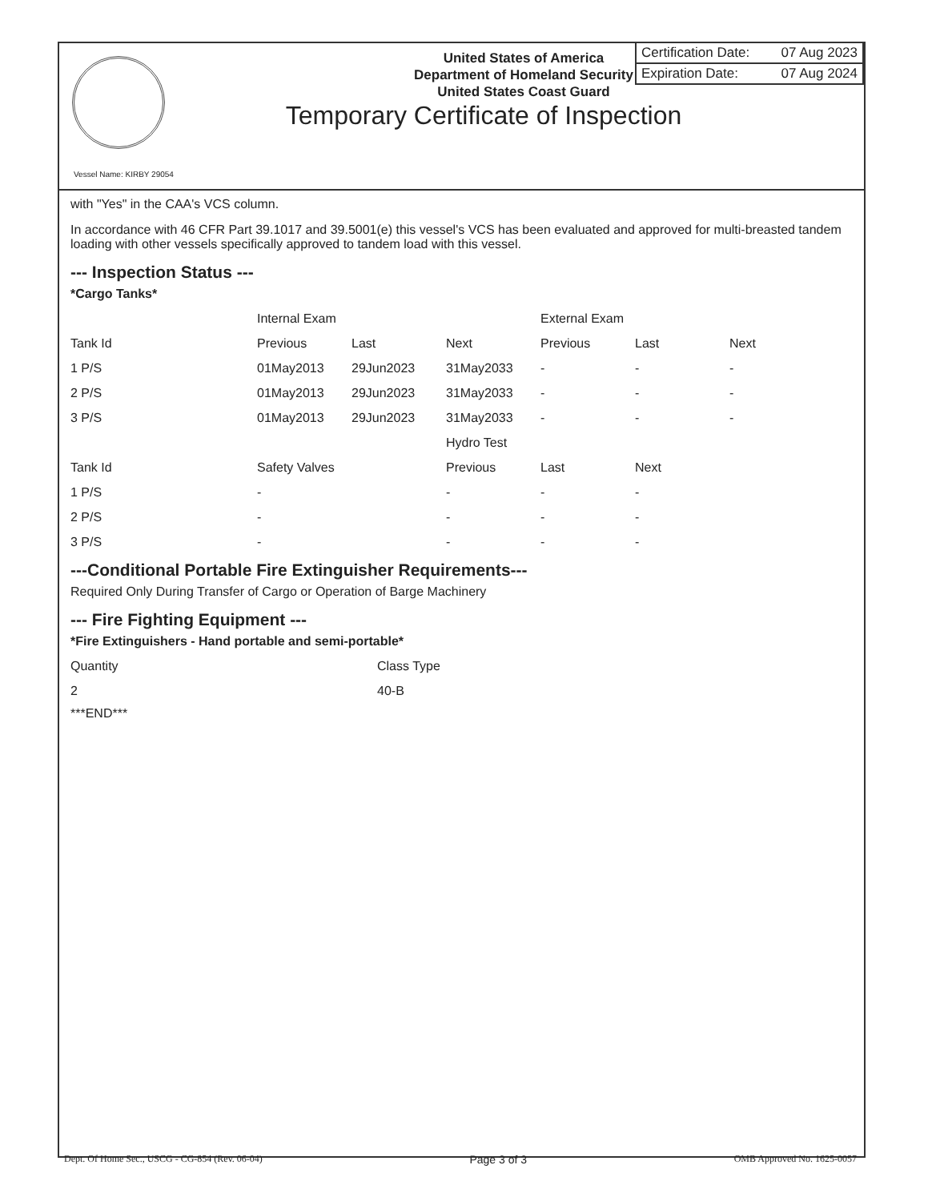United States of America
Department of Homeland Security
United States Coast Guard
Certification Date: 07 Aug 2023
Expiration Date: 07 Aug 2024
Temporary Certificate of Inspection
Vessel Name: KIRBY 29054
with "Yes" in the CAA's VCS column.
In accordance with 46 CFR Part 39.1017 and 39.5001(e) this vessel's VCS has been evaluated and approved for multi-breasted tandem loading with other vessels specifically approved to tandem load with this vessel.
--- Inspection Status ---
*Cargo Tanks*
| | Internal Exam | | | External Exam | | |
| --- | --- | --- | --- | --- | --- | --- |
| Tank Id | Previous | Last | Next | Previous | Last | Next |
| 1 P/S | 01May2013 | 29Jun2023 | 31May2033 | - | - | - |
| 2 P/S | 01May2013 | 29Jun2023 | 31May2033 | - | - | - |
| 3 P/S | 01May2013 | 29Jun2023 | 31May2033 | - | - | - |
| | | | Hydro Test | | | |
| Tank Id | Safety Valves | | Previous | Last | Next | |
| 1 P/S | - | | - | - | - | |
| 2 P/S | - | | - | - | - | |
| 3 P/S | - | | - | - | - | |
---Conditional Portable Fire Extinguisher Requirements---
Required Only During Transfer of Cargo or Operation of Barge Machinery
--- Fire Fighting Equipment ---
*Fire Extinguishers - Hand portable and semi-portable*
| Quantity | Class Type |
| --- | --- |
| 2 | 40-B |
***END***
Dept. Of Home Sec., USCG - CG-854 (Rev. 06-04) Page 3 of 3 OMB Approved No. 1625-0057